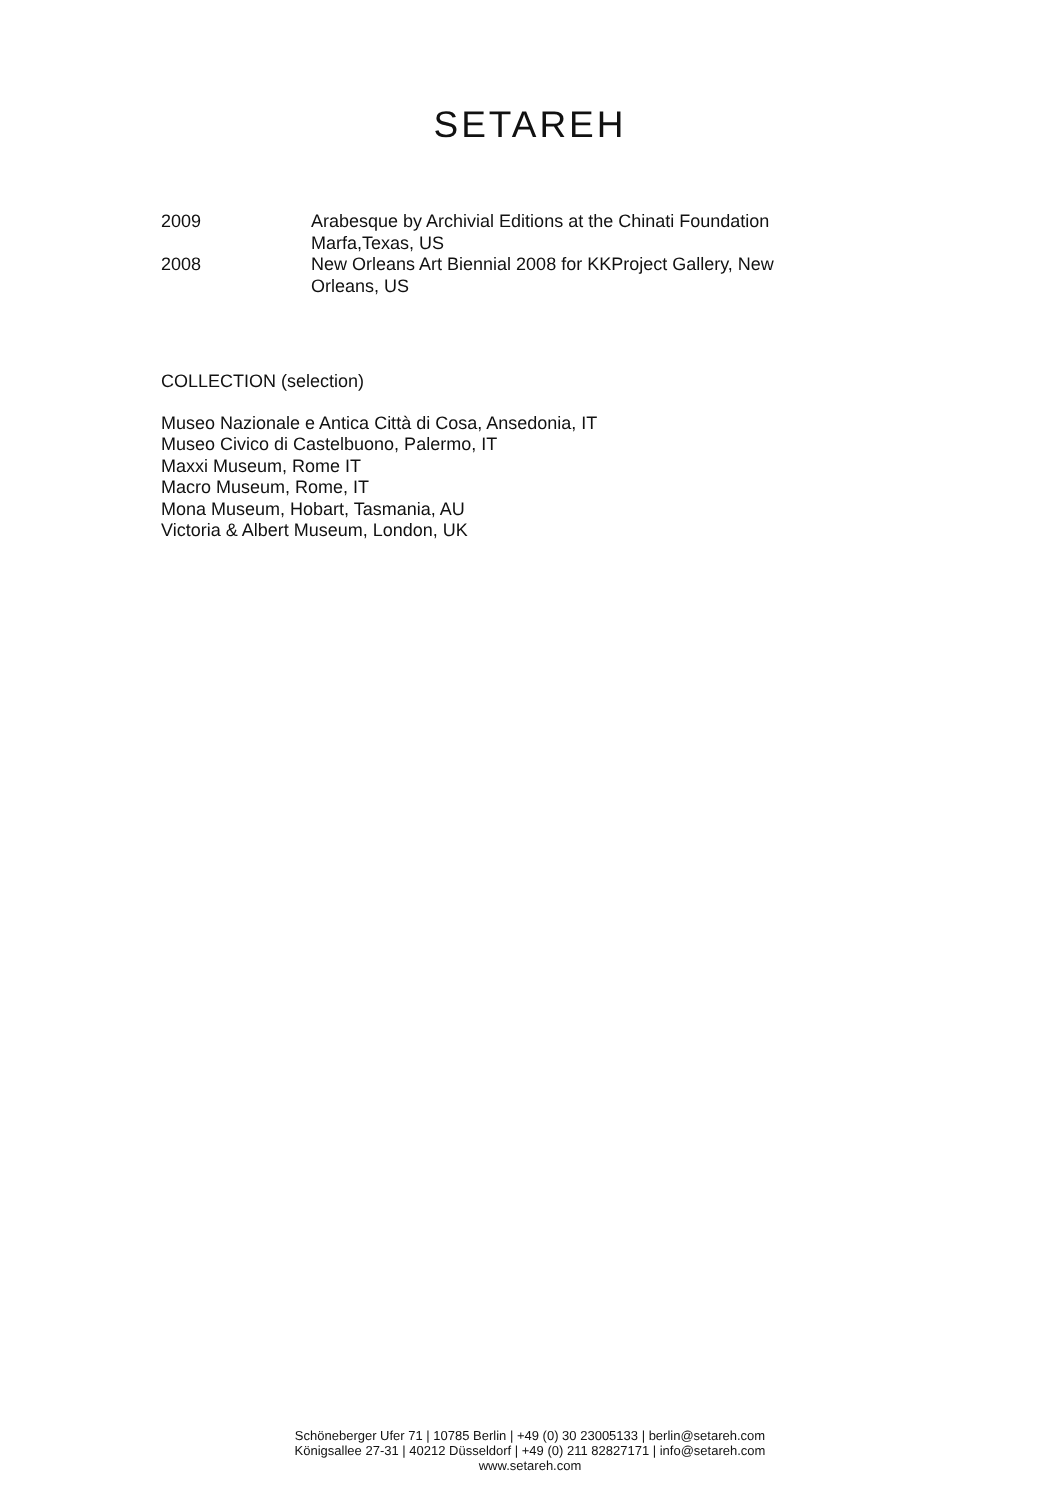SETAREH
2009 Arabesque by Archivial Editions at the Chinati Foundation
Marfa,Texas, US
2008 New Orleans Art Biennial 2008 for KKProject Gallery, New
Orleans, US
COLLECTION (selection)
Museo Nazionale e Antica Città di Cosa, Ansedonia, IT
Museo Civico di Castelbuono, Palermo, IT
Maxxi Museum, Rome IT
Macro Museum, Rome, IT
Mona Museum, Hobart, Tasmania, AU
Victoria & Albert Museum, London, UK
Schöneberger Ufer 71 | 10785 Berlin | +49 (0) 30 23005133 | berlin@setareh.com
Königsallee 27-31 | 40212 Düsseldorf | +49 (0) 211 82827171 | info@setareh.com
www.setareh.com